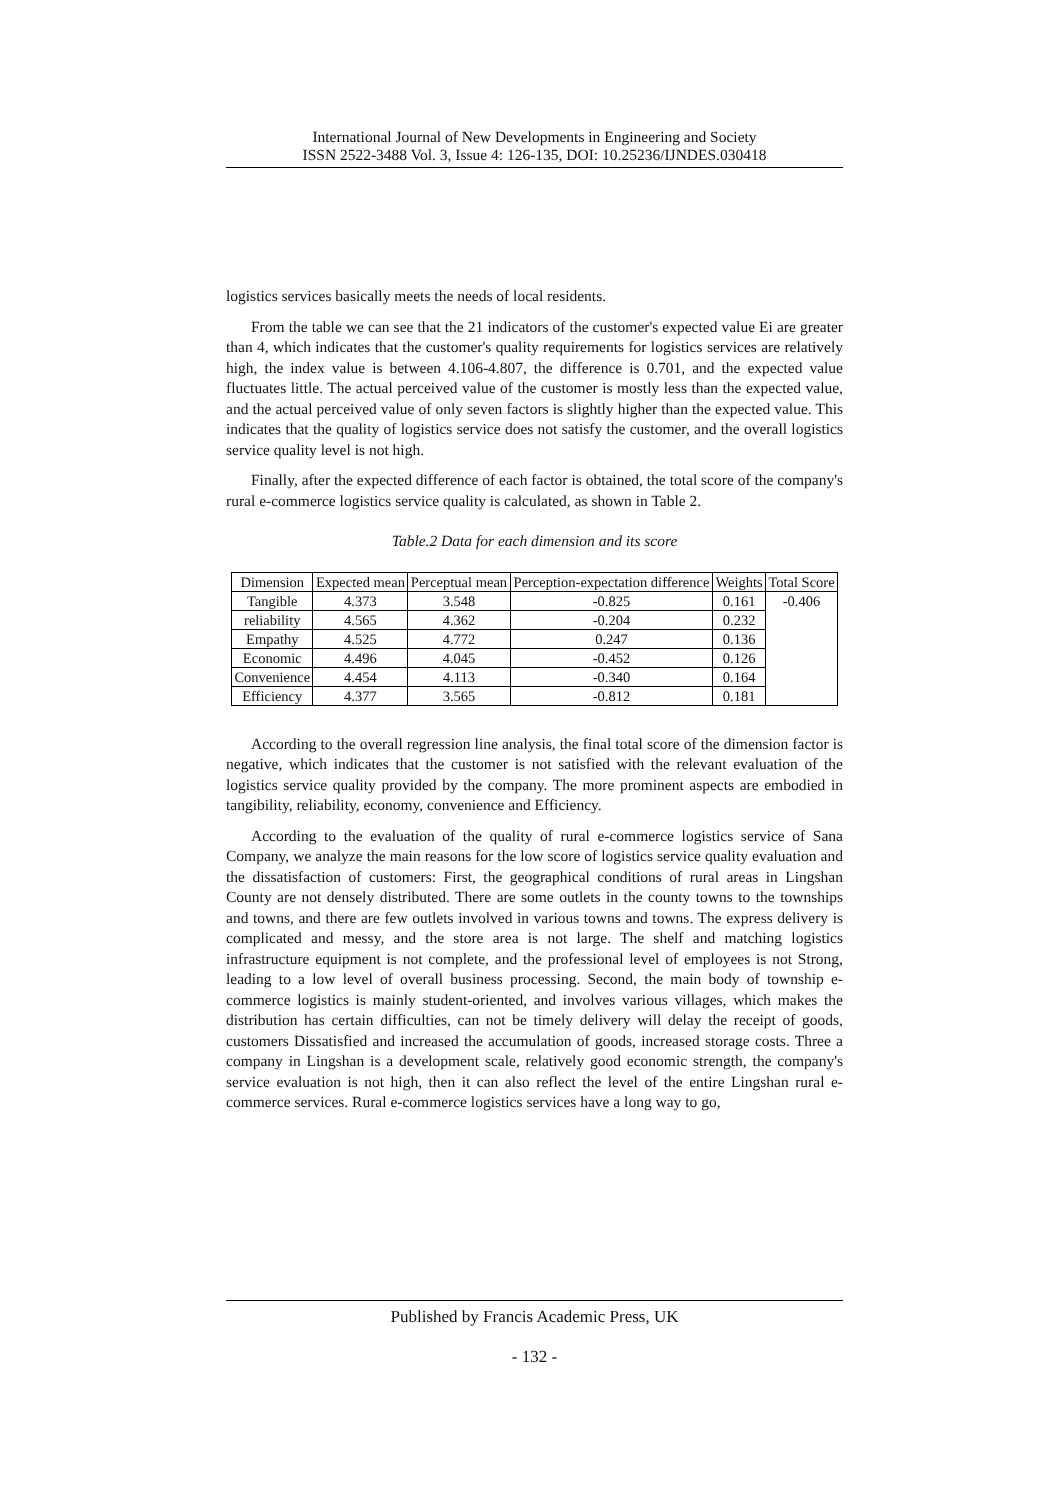International Journal of New Developments in Engineering and Society
ISSN 2522-3488 Vol. 3, Issue 4: 126-135, DOI: 10.25236/IJNDES.030418
logistics services basically meets the needs of local residents.
From the table we can see that the 21 indicators of the customer's expected value Ei are greater than 4, which indicates that the customer's quality requirements for logistics services are relatively high, the index value is between 4.106-4.807, the difference is 0.701, and the expected value fluctuates little. The actual perceived value of the customer is mostly less than the expected value, and the actual perceived value of only seven factors is slightly higher than the expected value. This indicates that the quality of logistics service does not satisfy the customer, and the overall logistics service quality level is not high.
Finally, after the expected difference of each factor is obtained, the total score of the company's rural e-commerce logistics service quality is calculated, as shown in Table 2.
Table.2 Data for each dimension and its score
| Dimension | Expected mean | Perceptual mean | Perception-expectation difference | Weights | Total Score |
| --- | --- | --- | --- | --- | --- |
| Tangible | 4.373 | 3.548 | -0.825 | 0.161 | -0.406 |
| reliability | 4.565 | 4.362 | -0.204 | 0.232 | |
| Empathy | 4.525 | 4.772 | 0.247 | 0.136 | |
| Economic | 4.496 | 4.045 | -0.452 | 0.126 | |
| Convenience | 4.454 | 4.113 | -0.340 | 0.164 | |
| Efficiency | 4.377 | 3.565 | -0.812 | 0.181 | |
According to the overall regression line analysis, the final total score of the dimension factor is negative, which indicates that the customer is not satisfied with the relevant evaluation of the logistics service quality provided by the company. The more prominent aspects are embodied in tangibility, reliability, economy, convenience and Efficiency.
According to the evaluation of the quality of rural e-commerce logistics service of Sana Company, we analyze the main reasons for the low score of logistics service quality evaluation and the dissatisfaction of customers: First, the geographical conditions of rural areas in Lingshan County are not densely distributed. There are some outlets in the county towns to the townships and towns, and there are few outlets involved in various towns and towns. The express delivery is complicated and messy, and the store area is not large. The shelf and matching logistics infrastructure equipment is not complete, and the professional level of employees is not Strong, leading to a low level of overall business processing. Second, the main body of township e-commerce logistics is mainly student-oriented, and involves various villages, which makes the distribution has certain difficulties, can not be timely delivery will delay the receipt of goods, customers Dissatisfied and increased the accumulation of goods, increased storage costs. Three a company in Lingshan is a development scale, relatively good economic strength, the company's service evaluation is not high, then it can also reflect the level of the entire Lingshan rural e-commerce services. Rural e-commerce logistics services have a long way to go,
Published by Francis Academic Press, UK
- 132 -